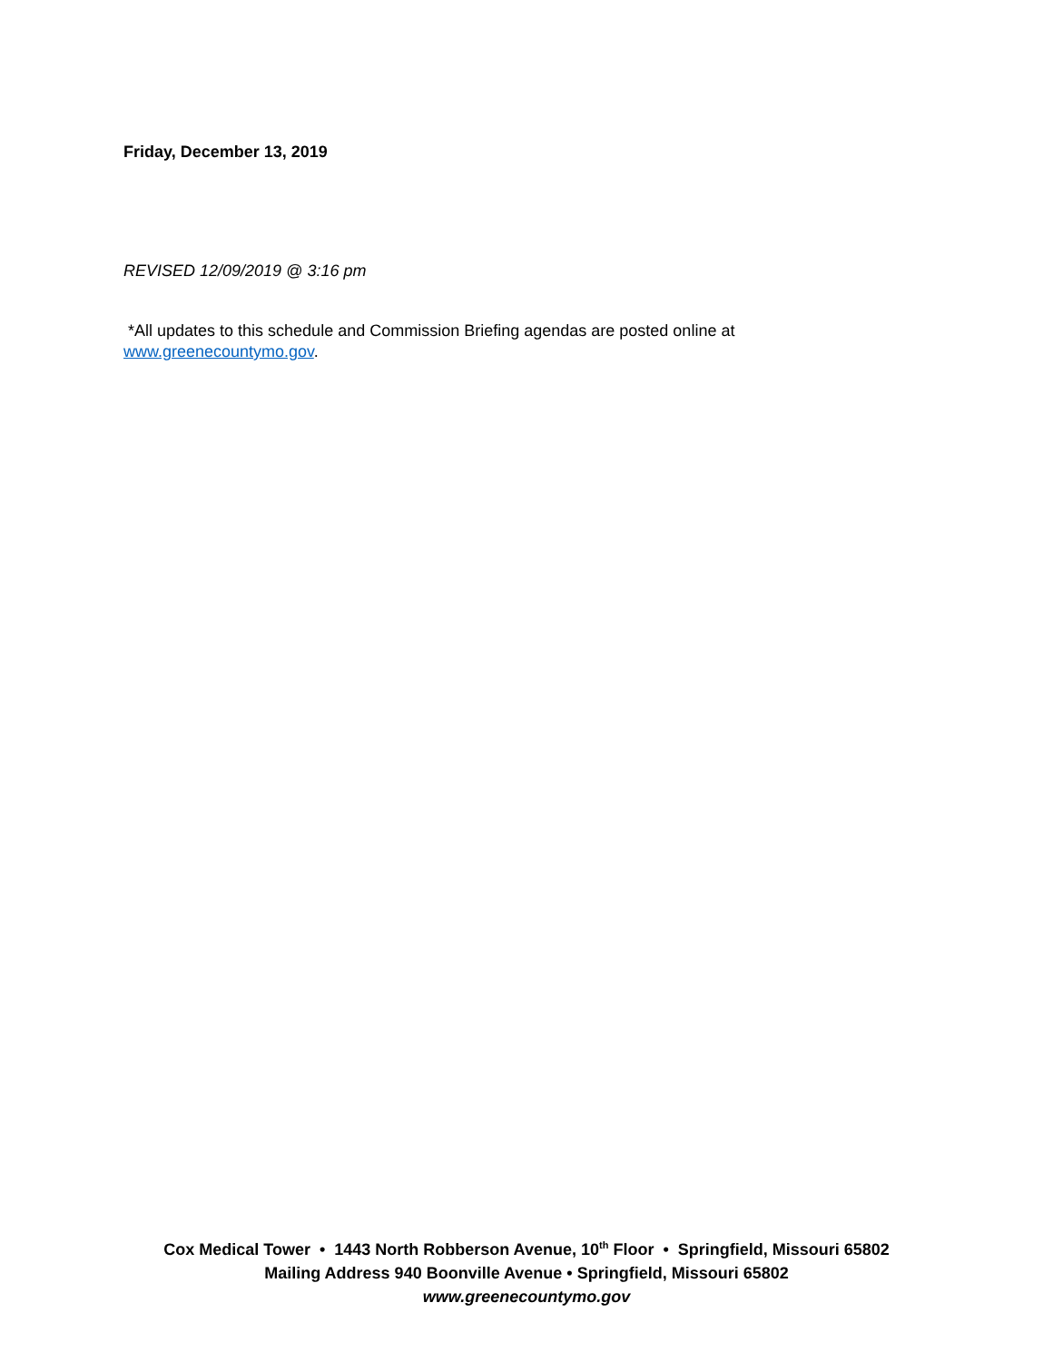Friday, December 13, 2019
REVISED 12/09/2019 @ 3:16 pm
*All updates to this schedule and Commission Briefing agendas are posted online at
www.greenecountymo.gov.
Cox Medical Tower • 1443 North Robberson Avenue, 10<sup>th</sup> Floor • Springfield, Missouri 65802
Mailing Address 940 Boonville Avenue • Springfield, Missouri 65802
www.greenecountymo.gov